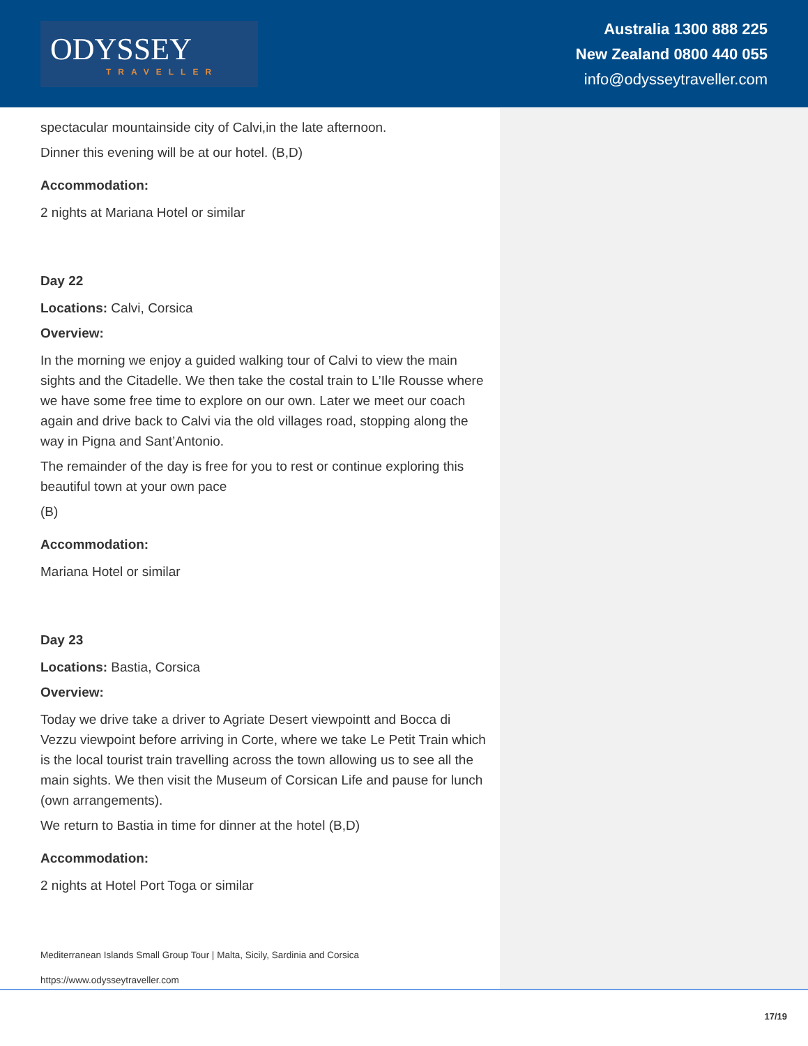ODYSSEY
TRAVELLER
Australia 1300 888 225
New Zealand 0800 440 055
info@odysseytraveller.com
spectacular mountainside city of Calvi,in the late afternoon.
Dinner this evening will be at our hotel. (B,D)
Accommodation:
2 nights at Mariana Hotel or similar
Day 22
Locations: Calvi, Corsica
Overview:
In the morning we enjoy a guided walking tour of Calvi to view the main sights and the Citadelle. We then take the costal train to L’Ile Rousse where we have some free time to explore on our own. Later we meet our coach again and drive back to Calvi via the old villages road, stopping along the way in Pigna and Sant’Antonio.
The remainder of the day is free for you to rest or continue exploring this beautiful town at your own pace
(B)
Accommodation:
Mariana Hotel or similar
Day 23
Locations: Bastia, Corsica
Overview:
Today we drive take a driver to Agriate Desert viewpointt and Bocca di Vezzu viewpoint before arriving in Corte, where we take Le Petit Train which is the local tourist train travelling across the town allowing us to see all the main sights. We then visit the Museum of Corsican Life and pause for lunch (own arrangements).
We return to Bastia in time for dinner at the hotel (B,D)
Accommodation:
2 nights at Hotel Port Toga or similar
Mediterranean Islands Small Group Tour | Malta, Sicily, Sardinia and Corsica
https://www.odysseytraveller.com
17/19